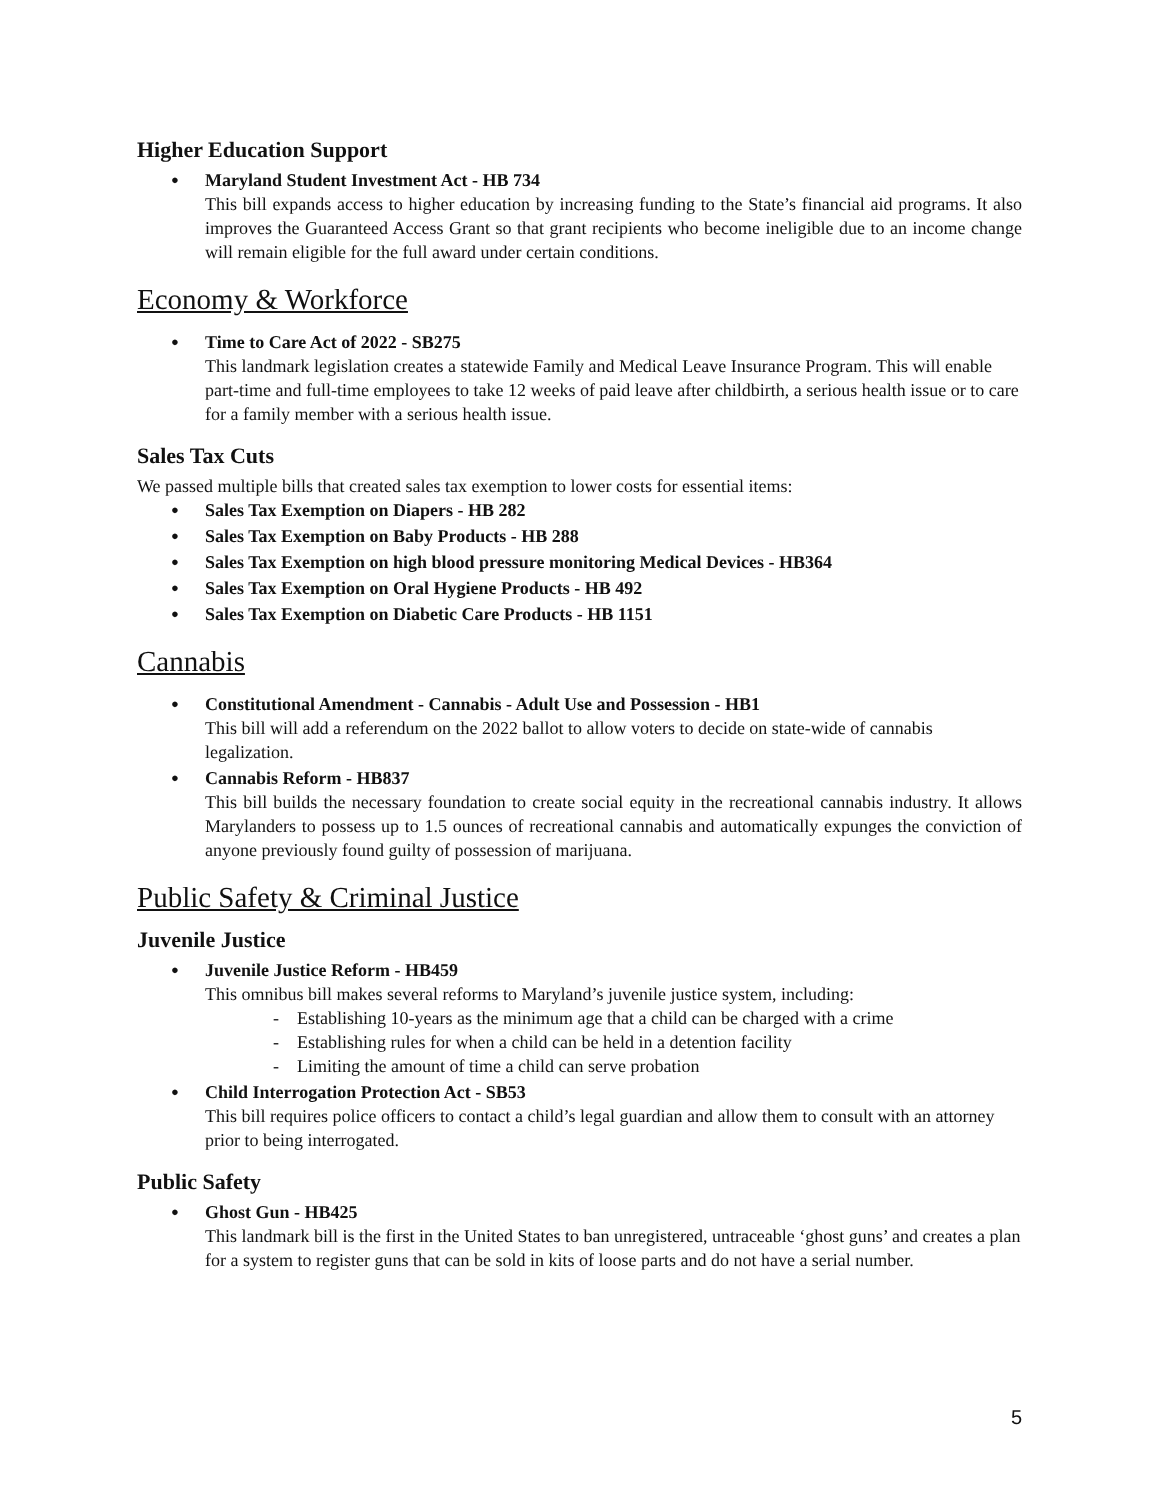Higher Education Support
Maryland Student Investment Act - HB 734
This bill expands access to higher education by increasing funding to the State’s financial aid programs. It also improves the Guaranteed Access Grant so that grant recipients who become ineligible due to an income change will remain eligible for the full award under certain conditions.
Economy & Workforce
Time to Care Act of 2022 - SB275
This landmark legislation creates a statewide Family and Medical Leave Insurance Program. This will enable part-time and full-time employees to take 12 weeks of paid leave after childbirth, a serious health issue or to care for a family member with a serious health issue.
Sales Tax Cuts
We passed multiple bills that created sales tax exemption to lower costs for essential items:
Sales Tax Exemption on Diapers - HB 282
Sales Tax Exemption on Baby Products - HB 288
Sales Tax Exemption on high blood pressure monitoring Medical Devices - HB364
Sales Tax Exemption on Oral Hygiene Products - HB 492
Sales Tax Exemption on Diabetic Care Products - HB 1151
Cannabis
Constitutional Amendment - Cannabis - Adult Use and Possession - HB1
This bill will add a referendum on the 2022 ballot to allow voters to decide on state-wide of cannabis legalization.
Cannabis Reform - HB837
This bill builds the necessary foundation to create social equity in the recreational cannabis industry. It allows Marylanders to possess up to 1.5 ounces of recreational cannabis and automatically expunges the conviction of anyone previously found guilty of possession of marijuana.
Public Safety & Criminal Justice
Juvenile Justice
Juvenile Justice Reform - HB459
This omnibus bill makes several reforms to Maryland’s juvenile justice system, including:
- Establishing 10-years as the minimum age that a child can be charged with a crime
- Establishing rules for when a child can be held in a detention facility
- Limiting the amount of time a child can serve probation
Child Interrogation Protection Act - SB53
This bill requires police officers to contact a child’s legal guardian and allow them to consult with an attorney prior to being interrogated.
Public Safety
Ghost Gun - HB425
This landmark bill is the first in the United States to ban unregistered, untraceable ‘ghost guns’ and creates a plan for a system to register guns that can be sold in kits of loose parts and do not have a serial number.
5